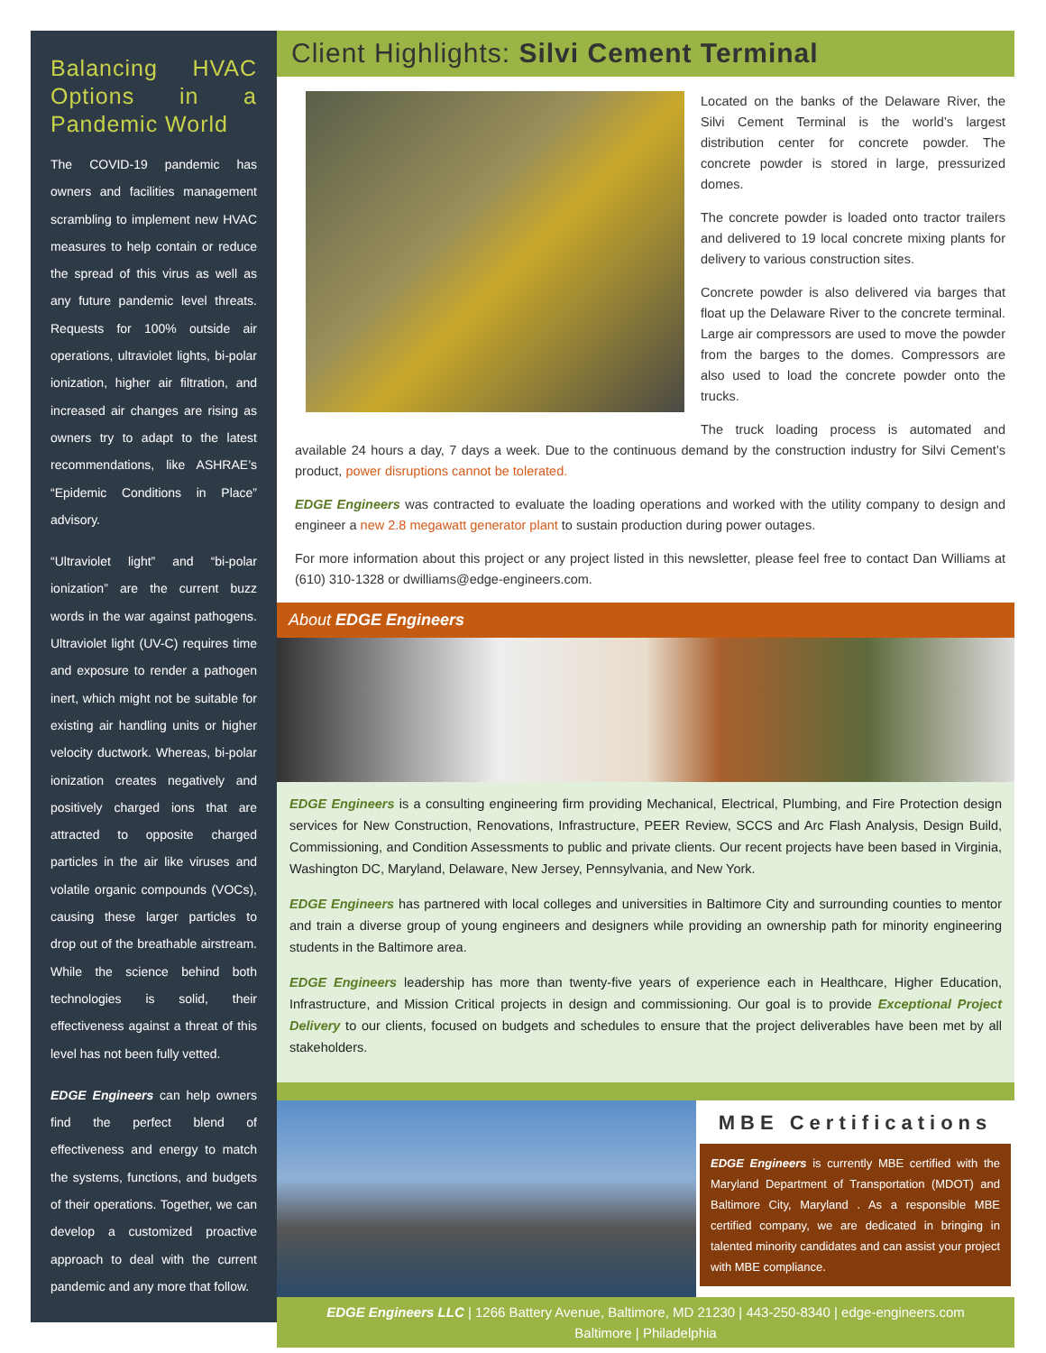Balancing HVAC Options in a Pandemic World
The COVID-19 pandemic has owners and facilities management scrambling to implement new HVAC measures to help contain or reduce the spread of this virus as well as any future pandemic level threats. Requests for 100% outside air operations, ultraviolet lights, bi-polar ionization, higher air filtration, and increased air changes are rising as owners try to adapt to the latest recommendations, like ASHRAE’s “Epidemic Conditions in Place” advisory.
“Ultraviolet light” and “bi-polar ionization” are the current buzz words in the war against pathogens. Ultraviolet light (UV-C) requires time and exposure to render a pathogen inert, which might not be suitable for existing air handling units or higher velocity ductwork. Whereas, bi-polar ionization creates negatively and positively charged ions that are attracted to opposite charged particles in the air like viruses and volatile organic compounds (VOCs), causing these larger particles to drop out of the breathable airstream. While the science behind both technologies is solid, their effectiveness against a threat of this level has not been fully vetted.
EDGE Engineers can help owners find the perfect blend of effectiveness and energy to match the systems, functions, and budgets of their operations. Together, we can develop a customized proactive approach to deal with the current pandemic and any more that follow.
Client Highlights: Silvi Cement Terminal
Located on the banks of the Delaware River, the Silvi Cement Terminal is the world’s largest distribution center for concrete powder. The concrete powder is stored in large, pressurized domes.
The concrete powder is loaded onto tractor trailers and delivered to 19 local concrete mixing plants for delivery to various construction sites.
Concrete powder is also delivered via barges that float up the Delaware River to the concrete terminal. Large air compressors are used to move the powder from the barges to the domes. Compressors are also used to load the concrete powder onto the trucks.
The truck loading process is automated and available 24 hours a day, 7 days a week. Due to the continuous demand by the construction industry for Silvi Cement’s product, power disruptions cannot be tolerated.
EDGE Engineers was contracted to evaluate the loading operations and worked with the utility company to design and engineer a new 2.8 megawatt generator plant to sustain production during power outages.
For more information about this project or any project listed in this newsletter, please feel free to contact Dan Williams at (610) 310-1328 or dwilliams@edge-engineers.com.
About EDGE Engineers
EDGE Engineers is a consulting engineering firm providing Mechanical, Electrical, Plumbing, and Fire Protection design services for New Construction, Renovations, Infrastructure, PEER Review, SCCS and Arc Flash Analysis, Design Build, Commissioning, and Condition Assessments to public and private clients. Our recent projects have been based in Virginia, Washington DC, Maryland, Delaware, New Jersey, Pennsylvania, and New York.
EDGE Engineers has partnered with local colleges and universities in Baltimore City and surrounding counties to mentor and train a diverse group of young engineers and designers while providing an ownership path for minority engineering students in the Baltimore area.
EDGE Engineers leadership has more than twenty-five years of experience each in Healthcare, Higher Education, Infrastructure, and Mission Critical projects in design and commissioning. Our goal is to provide Exceptional Project Delivery to our clients, focused on budgets and schedules to ensure that the project deliverables have been met by all stakeholders.
MBE Certifications
EDGE Engineers is currently MBE certified with the Maryland Department of Transportation (MDOT) and Baltimore City, Maryland . As a responsible MBE certified company, we are dedicated in bringing in talented minority candidates and can assist your project with MBE compliance.
EDGE Engineers LLC | 1266 Battery Avenue, Baltimore, MD 21230 | 443-250-8340 | edge-engineers.com
Baltimore | Philadelphia